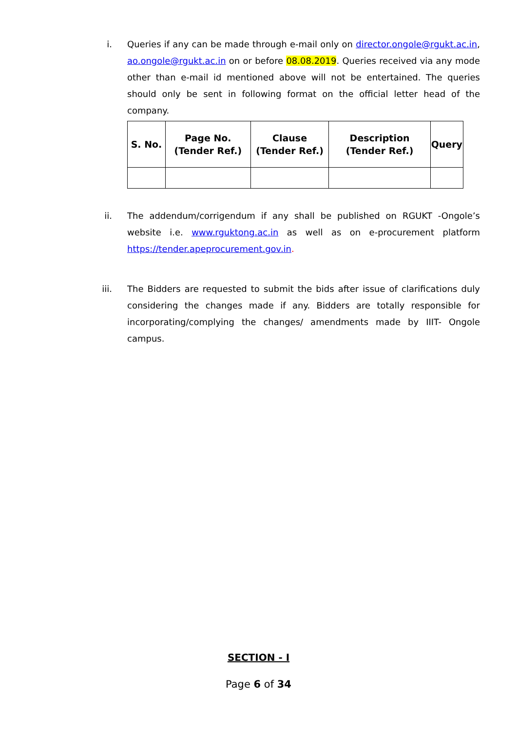i. Queries if any can be made through e-mail only on director.ongole@rgukt.ac.in, ao.ongole@rgukt.ac.in on or before 08.08.2019. Queries received via any mode other than e-mail id mentioned above will not be entertained. The queries should only be sent in following format on the official letter head of the company.
| S. No. | Page No. (Tender Ref.) | Clause (Tender Ref.) | Description (Tender Ref.) | Query |
| --- | --- | --- | --- | --- |
ii. The addendum/corrigendum if any shall be published on RGUKT -Ongole’s website i.e. www.rguktong.ac.in as well as on e-procurement platform https://tender.apeprocurement.gov.in.
iii. The Bidders are requested to submit the bids after issue of clarifications duly considering the changes made if any. Bidders are totally responsible for incorporating/complying the changes/ amendments made by IIIT- Ongole campus.
SECTION - I
Page 6 of 34